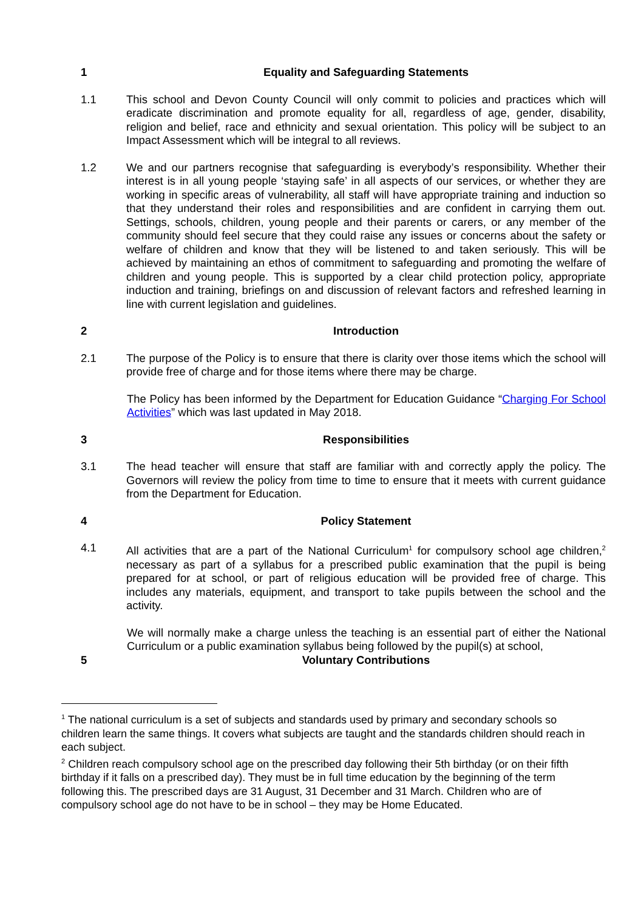1 Equality and Safeguarding Statements
1.1 This school and Devon County Council will only commit to policies and practices which will eradicate discrimination and promote equality for all, regardless of age, gender, disability, religion and belief, race and ethnicity and sexual orientation. This policy will be subject to an Impact Assessment which will be integral to all reviews.
1.2 We and our partners recognise that safeguarding is everybody’s responsibility. Whether their interest is in all young people ‘staying safe’ in all aspects of our services, or whether they are working in specific areas of vulnerability, all staff will have appropriate training and induction so that they understand their roles and responsibilities and are confident in carrying them out. Settings, schools, children, young people and their parents or carers, or any member of the community should feel secure that they could raise any issues or concerns about the safety or welfare of children and know that they will be listened to and taken seriously. This will be achieved by maintaining an ethos of commitment to safeguarding and promoting the welfare of children and young people. This is supported by a clear child protection policy, appropriate induction and training, briefings on and discussion of relevant factors and refreshed learning in line with current legislation and guidelines.
2 Introduction
2.1 The purpose of the Policy is to ensure that there is clarity over those items which the school will provide free of charge and for those items where there may be charge.
The Policy has been informed by the Department for Education Guidance “Charging For School Activities” which was last updated in May 2018.
3 Responsibilities
3.1 The head teacher will ensure that staff are familiar with and correctly apply the policy. The Governors will review the policy from time to time to ensure that it meets with current guidance from the Department for Education.
4 Policy Statement
4.1 All activities that are a part of the National Curriculum<sup>1</sup> for compulsory school age children,<sup>2</sup> necessary as part of a syllabus for a prescribed public examination that the pupil is being prepared for at school, or part of religious education will be provided free of charge. This includes any materials, equipment, and transport to take pupils between the school and the activity.
We will normally make a charge unless the teaching is an essential part of either the National Curriculum or a public examination syllabus being followed by the pupil(s) at school,
5 Voluntary Contributions
<sup>1</sup> The national curriculum is a set of subjects and standards used by primary and secondary schools so children learn the same things. It covers what subjects are taught and the standards children should reach in each subject.
<sup>2</sup> Children reach compulsory school age on the prescribed day following their 5th birthday (or on their fifth birthday if it falls on a prescribed day). They must be in full time education by the beginning of the term following this. The prescribed days are 31 August, 31 December and 31 March. Children who are of compulsory school age do not have to be in school – they may be Home Educated.